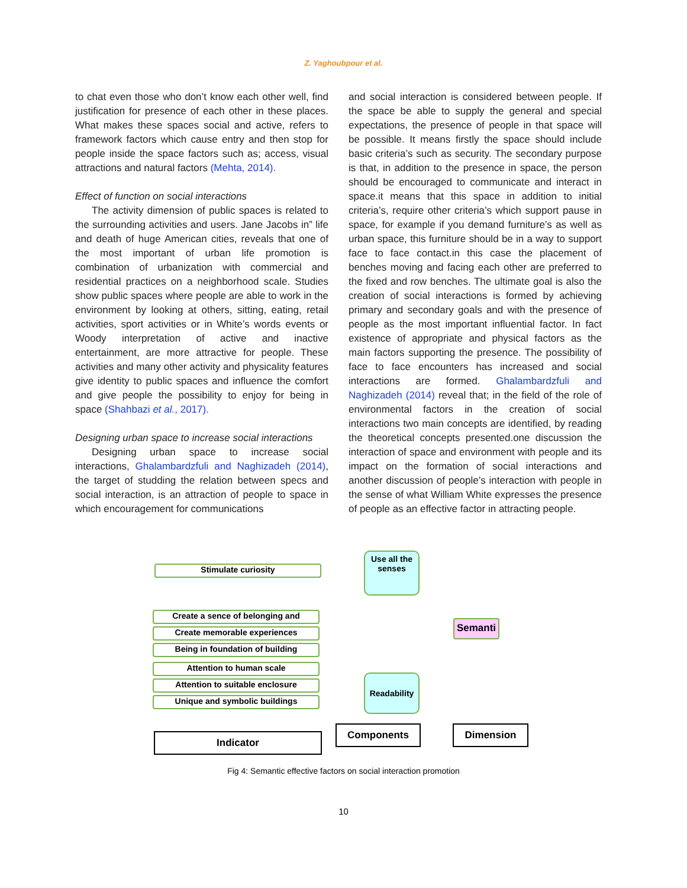Z. Yaghoubpour et al.
to chat even those who don’t know each other well, find justification for presence of each other in these places. What makes these spaces social and active, refers to framework factors which cause entry and then stop for people inside the space factors such as; access, visual attractions and natural factors (Mehta, 2014).
Effect of function on social interactions
The activity dimension of public spaces is related to the surrounding activities and users. Jane Jacobs in” life and death of huge American cities, reveals that one of the most important of urban life promotion is combination of urbanization with commercial and residential practices on a neighborhood scale. Studies show public spaces where people are able to work in the environment by looking at others, sitting, eating, retail activities, sport activities or in White’s words events or Woody interpretation of active and inactive entertainment, are more attractive for people. These activities and many other activity and physicality features give identity to public spaces and influence the comfort and give people the possibility to enjoy for being in space (Shahbazi et al., 2017).
Designing urban space to increase social interactions
Designing urban space to increase social interactions, Ghalambardzfuli and Naghizadeh (2014), the target of studding the relation between specs and social interaction, is an attraction of people to space in which encouragement for communications
and social interaction is considered between people. If the space be able to supply the general and special expectations, the presence of people in that space will be possible. It means firstly the space should include basic criteria’s such as security. The secondary purpose is that, in addition to the presence in space, the person should be encouraged to communicate and interact in space.it means that this space in addition to initial criteria’s, require other criteria’s which support pause in space, for example if you demand furniture’s as well as urban space, this furniture should be in a way to support face to face contact.in this case the placement of benches moving and facing each other are preferred to the fixed and row benches. The ultimate goal is also the creation of social interactions is formed by achieving primary and secondary goals and with the presence of people as the most important influential factor. In fact existence of appropriate and physical factors as the main factors supporting the presence. The possibility of face to face encounters has increased and social interactions are formed. Ghalambardzfuli and Naghizadeh (2014) reveal that; in the field of the role of environmental factors in the creation of social interactions two main concepts are identified, by reading the theoretical concepts presented.one discussion the interaction of space and environment with people and its impact on the formation of social interactions and another discussion of people’s interaction with people in the sense of what William White expresses the presence of people as an effective factor in attracting people.
Use all the senses
Stimulate curiosity
Semanti
Create a sence of belonging and
Create memorable experiences
Being in foundation of building
Attention to human scale
Attention to suitable enclosure
Unique and symbolic buildings
Readability
Indicator
Components Dimension
Fig 4: Semantic effective factors on social interaction promotion
10